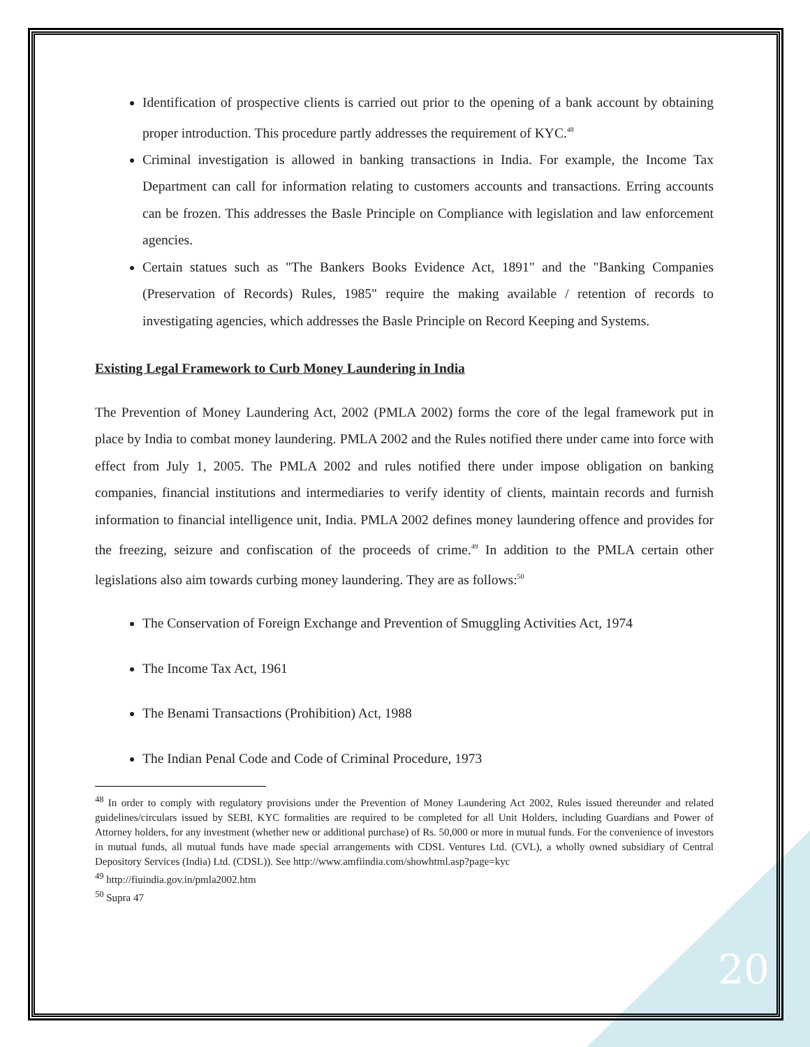Identification of prospective clients is carried out prior to the opening of a bank account by obtaining proper introduction. This procedure partly addresses the requirement of KYC.<sup>48</sup>
Criminal investigation is allowed in banking transactions in India. For example, the Income Tax Department can call for information relating to customers accounts and transactions. Erring accounts can be frozen. This addresses the Basle Principle on Compliance with legislation and law enforcement agencies.
Certain statues such as "The Bankers Books Evidence Act, 1891" and the "Banking Companies (Preservation of Records) Rules, 1985" require the making available / retention of records to investigating agencies, which addresses the Basle Principle on Record Keeping and Systems.
Existing Legal Framework to Curb Money Laundering in India
The Prevention of Money Laundering Act, 2002 (PMLA 2002) forms the core of the legal framework put in place by India to combat money laundering. PMLA 2002 and the Rules notified there under came into force with effect from July 1, 2005. The PMLA 2002 and rules notified there under impose obligation on banking companies, financial institutions and intermediaries to verify identity of clients, maintain records and furnish information to financial intelligence unit, India. PMLA 2002 defines money laundering offence and provides for the freezing, seizure and confiscation of the proceeds of crime.<sup>49</sup> In addition to the PMLA certain other legislations also aim towards curbing money laundering. They are as follows:<sup>50</sup>
The Conservation of Foreign Exchange and Prevention of Smuggling Activities Act, 1974
The Income Tax Act, 1961
The Benami Transactions (Prohibition) Act, 1988
The Indian Penal Code and Code of Criminal Procedure, 1973
<sup>48</sup> In order to comply with regulatory provisions under the Prevention of Money Laundering Act 2002, Rules issued thereunder and related guidelines/circulars issued by SEBI, KYC formalities are required to be completed for all Unit Holders, including Guardians and Power of Attorney holders, for any investment (whether new or additional purchase) of Rs. 50,000 or more in mutual funds. For the convenience of investors in mutual funds, all mutual funds have made special arrangements with CDSL Ventures Ltd. (CVL), a wholly owned subsidiary of Central Depository Services (India) Ltd. (CDSL)). See http://www.amfiindia.com/showhtml.asp?page=kyc
<sup>49</sup> http://fiuindia.gov.in/pmla2002.htm
<sup>50</sup> Supra 47
20